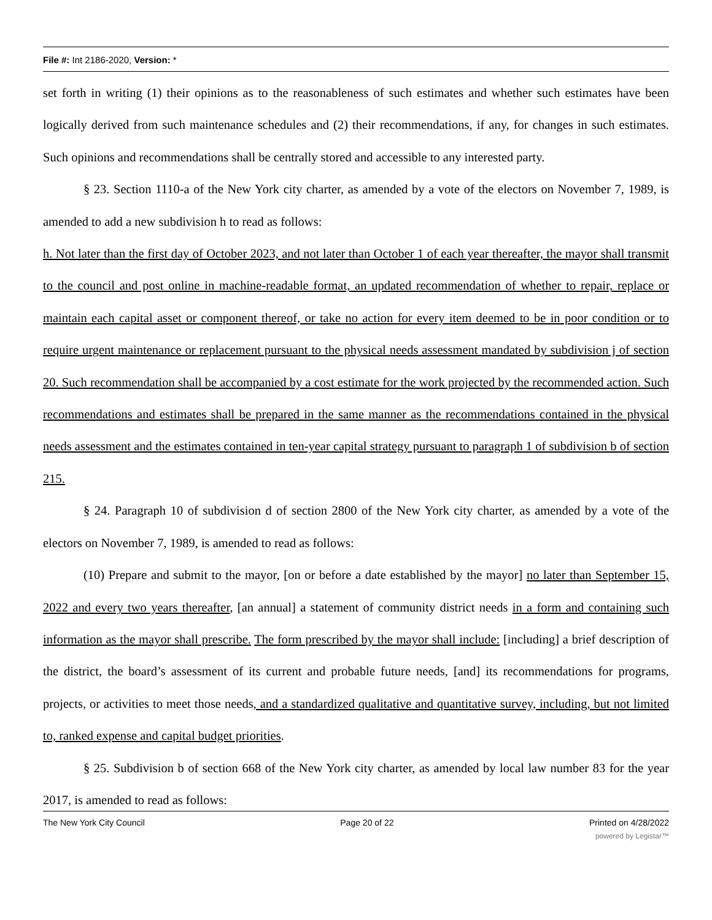File #: Int 2186-2020, Version: *
set forth in writing (1) their opinions as to the reasonableness of such estimates and whether such estimates have been logically derived from such maintenance schedules and (2) their recommendations, if any, for changes in such estimates. Such opinions and recommendations shall be centrally stored and accessible to any interested party.
§ 23. Section 1110-a of the New York city charter, as amended by a vote of the electors on November 7, 1989, is amended to add a new subdivision h to read as follows:
h. Not later than the first day of October 2023, and not later than October 1 of each year thereafter, the mayor shall transmit to the council and post online in machine-readable format, an updated recommendation of whether to repair, replace or maintain each capital asset or component thereof, or take no action for every item deemed to be in poor condition or to require urgent maintenance or replacement pursuant to the physical needs assessment mandated by subdivision j of section 20. Such recommendation shall be accompanied by a cost estimate for the work projected by the recommended action. Such recommendations and estimates shall be prepared in the same manner as the recommendations contained in the physical needs assessment and the estimates contained in ten-year capital strategy pursuant to paragraph 1 of subdivision b of section 215.
§ 24. Paragraph 10 of subdivision d of section 2800 of the New York city charter, as amended by a vote of the electors on November 7, 1989, is amended to read as follows:
(10) Prepare and submit to the mayor, [on or before a date established by the mayor] no later than September 15, 2022 and every two years thereafter, [an annual] a statement of community district needs in a form and containing such information as the mayor shall prescribe. The form prescribed by the mayor shall include: [including] a brief description of the district, the board’s assessment of its current and probable future needs, [and] its recommendations for programs, projects, or activities to meet those needs, and a standardized qualitative and quantitative survey, including, but not limited to, ranked expense and capital budget priorities.
§ 25. Subdivision b of section 668 of the New York city charter, as amended by local law number 83 for the year 2017, is amended to read as follows:
The New York City Council Page 20 of 22 Printed on 4/28/2022
powered by Legistar™